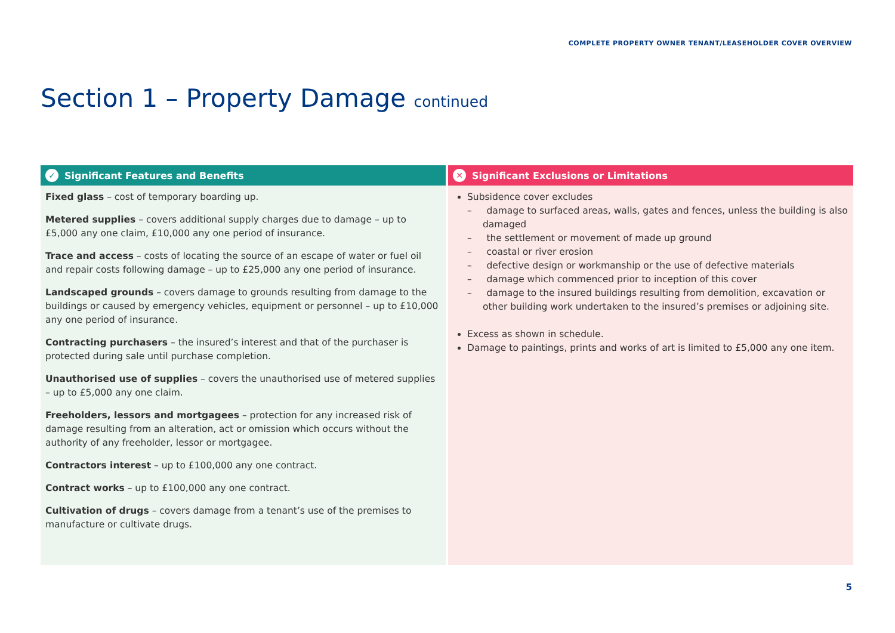COMPLETE PROPERTY OWNER TENANT/LEASEHOLDER COVER OVERVIEW
Section 1 – Property Damage continued
✓ Significant Features and Benefits
Fixed glass – cost of temporary boarding up.
Metered supplies – covers additional supply charges due to damage – up to £5,000 any one claim, £10,000 any one period of insurance.
Trace and access – costs of locating the source of an escape of water or fuel oil and repair costs following damage – up to £25,000 any one period of insurance.
Landscaped grounds – covers damage to grounds resulting from damage to the buildings or caused by emergency vehicles, equipment or personnel – up to £10,000 any one period of insurance.
Contracting purchasers – the insured’s interest and that of the purchaser is protected during sale until purchase completion.
Unauthorised use of supplies – covers the unauthorised use of metered supplies – up to £5,000 any one claim.
Freeholders, lessors and mortgagees – protection for any increased risk of damage resulting from an alteration, act or omission which occurs without the authority of any freeholder, lessor or mortgagee.
Contractors interest – up to £100,000 any one contract.
Contract works – up to £100,000 any one contract.
Cultivation of drugs – covers damage from a tenant’s use of the premises to manufacture or cultivate drugs.
✕ Significant Exclusions or Limitations
Subsidence cover excludes
– damage to surfaced areas, walls, gates and fences, unless the building is also damaged
– the settlement or movement of made up ground
– coastal or river erosion
– defective design or workmanship or the use of defective materials
– damage which commenced prior to inception of this cover
– damage to the insured buildings resulting from demolition, excavation or other building work undertaken to the insured’s premises or adjoining site.
Excess as shown in schedule.
Damage to paintings, prints and works of art is limited to £5,000 any one item.
5